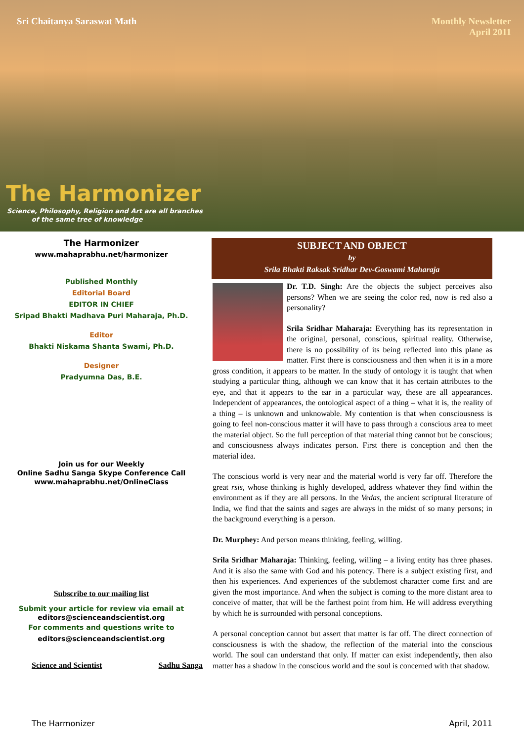Sri Chaitanya Saraswat Math
Monthly Newsletter
April 2011
The Harmonizer
Science, Philosophy, Religion and Art are all branches
of the same tree of knowledge
The Harmonizer
www.mahaprabhu.net/harmonizer
Published Monthly
Editorial Board
EDITOR IN CHIEF
Sripad Bhakti Madhava Puri Maharaja, Ph.D.
Editor
Bhakti Niskama Shanta Swami, Ph.D.
Designer
Pradyumna Das, B.E.
Join us for our Weekly
Online Sadhu Sanga Skype Conference Call
www.mahaprabhu.net/OnlineClass
Subscribe to our mailing list
Submit your article for review via email at
editors@scienceandscientist.org
For comments and questions write to
editors@scienceandscientist.org
Science and Scientist Sadhu Sanga
SUBJECT AND OBJECT
by
Srila Bhakti Raksak Sridhar Dev-Goswami Maharaja
Dr. T.D. Singh: Are the objects the subject perceives also persons? When we are seeing the color red, now is red also a personality?
Srila Sridhar Maharaja: Everything has its representation in the original, personal, conscious, spiritual reality. Otherwise, there is no possibility of its being reflected into this plane as matter. First there is consciousness and then when it is in a more gross condition, it appears to be matter. In the study of ontology it is taught that when studying a particular thing, although we can know that it has certain attributes to the eye, and that it appears to the ear in a particular way, these are all appearances. Independent of appearances, the ontological aspect of a thing – what it is, the reality of a thing – is unknown and unknowable. My contention is that when consciousness is going to feel non-conscious matter it will have to pass through a conscious area to meet the material object. So the full perception of that material thing cannot but be conscious; and consciousness always indicates person. First there is conception and then the material idea.
The conscious world is very near and the material world is very far off. Therefore the great rsis, whose thinking is highly developed, address whatever they find within the environment as if they are all persons. In the Vedas, the ancient scriptural literature of India, we find that the saints and sages are always in the midst of so many persons; in the background everything is a person.
Dr. Murphey: And person means thinking, feeling, willing.
Srila Sridhar Maharaja: Thinking, feeling, willing – a living entity has three phases. And it is also the same with God and his potency. There is a subject existing first, and then his experiences. And experiences of the subtlemost character come first and are given the most importance. And when the subject is coming to the more distant area to conceive of matter, that will be the farthest point from him. He will address everything by which he is surrounded with personal conceptions.
A personal conception cannot but assert that matter is far off. The direct connection of consciousness is with the shadow, the reflection of the material into the conscious world. The soul can understand that only. If matter can exist independently, then also matter has a shadow in the conscious world and the soul is concerned with that shadow.
The Harmonizer April, 2011